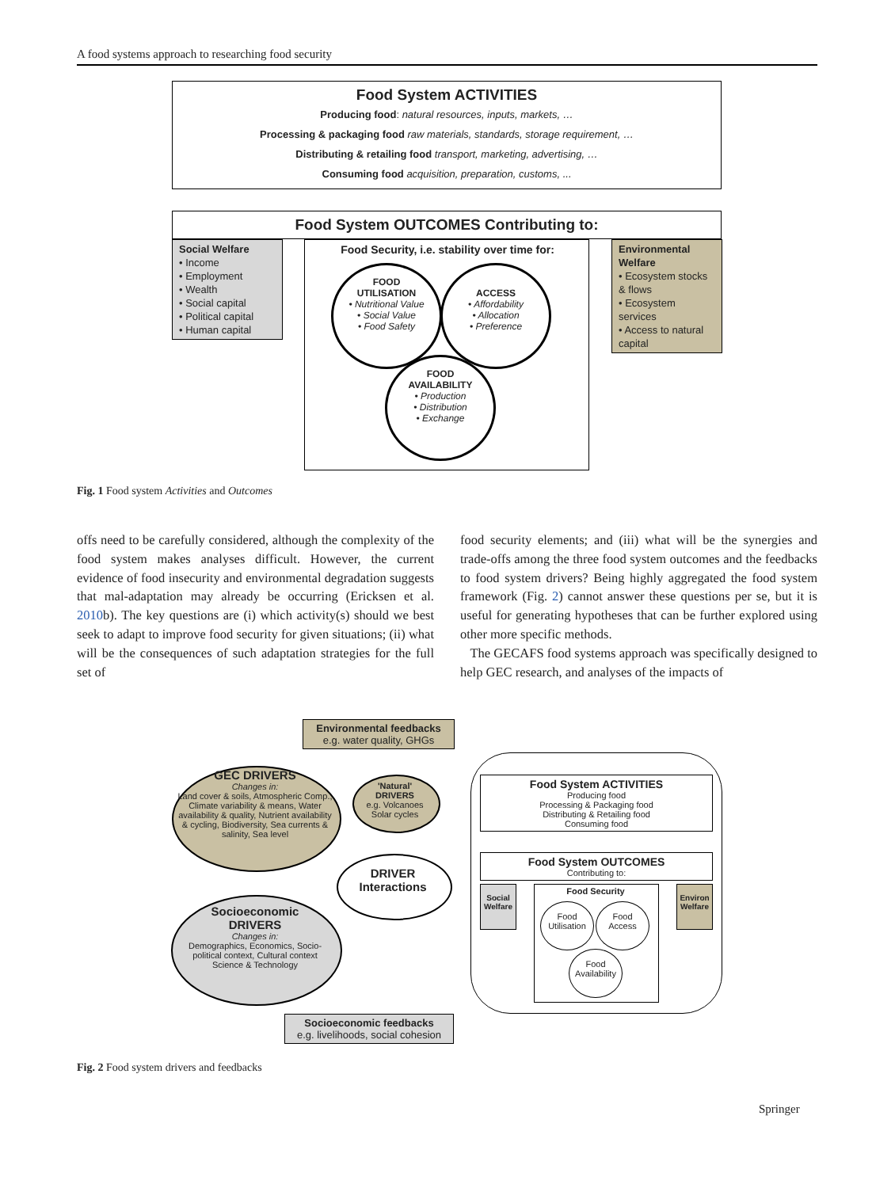A food systems approach to researching food security
Food System ACTIVITIES
Producing food: natural resources, inputs, markets, …
Processing & packaging food raw materials, standards, storage requirement, …
Distributing & retailing food transport, marketing, advertising, …
Consuming food acquisition, preparation, customs, ...
Food System OUTCOMES Contributing to:
Social Welfare
• Income
• Employment
• Wealth
• Social capital
• Political capital
• Human capital
Food Security, i.e. stability over time for:
FOOD
UTILISATION
• Nutritional Value
• Social Value
• Food Safety
ACCESS
• Affordability
• Allocation
• Preference
FOOD
AVAILABILITY
• Production
• Distribution
• Exchange
Environmental Welfare
• Ecosystem stocks & flows
• Ecosystem services
• Access to natural capital
Fig. 1 Food system Activities and Outcomes
offs need to be carefully considered, although the complexity of the food system makes analyses difficult. However, the current evidence of food insecurity and environmental degradation suggests that mal-adaptation may already be occurring (Ericksen et al. 2010b). The key questions are (i) which activity(s) should we best seek to adapt to improve food security for given situations; (ii) what will be the consequences of such adaptation strategies for the full set of
food security elements; and (iii) what will be the synergies and trade-offs among the three food system outcomes and the feedbacks to food system drivers? Being highly aggregated the food system framework (Fig. 2) cannot answer these questions per se, but it is useful for generating hypotheses that can be further explored using other more specific methods.
The GECAFS food systems approach was specifically designed to help GEC research, and analyses of the impacts of
Environmental feedbacks
e.g. water quality, GHGs
GEC DRIVERS
Changes in:
Land cover & soils, Atmospheric Comp., Climate variability & means, Water availability & quality, Nutrient availability & cycling, Biodiversity, Sea currents & salinity, Sea level
'Natural'
DRIVERS
e.g. Volcanoes
Solar cycles
DRIVER
Interactions
Socioeconomic
DRIVERS
Changes in:
Demographics, Economics, Socio-political context, Cultural context
Science & Technology
Food System ACTIVITIES
Producing food
Processing & Packaging food
Distributing & Retailing food
Consuming food
Food System OUTCOMES
Contributing to:
Social Welfare
Food Security
Food
Utilisation
Food
Access
Food
Availability
Environ Welfare
Socioeconomic feedbacks
e.g. livelihoods, social cohesion
Fig. 2 Food system drivers and feedbacks
Springer